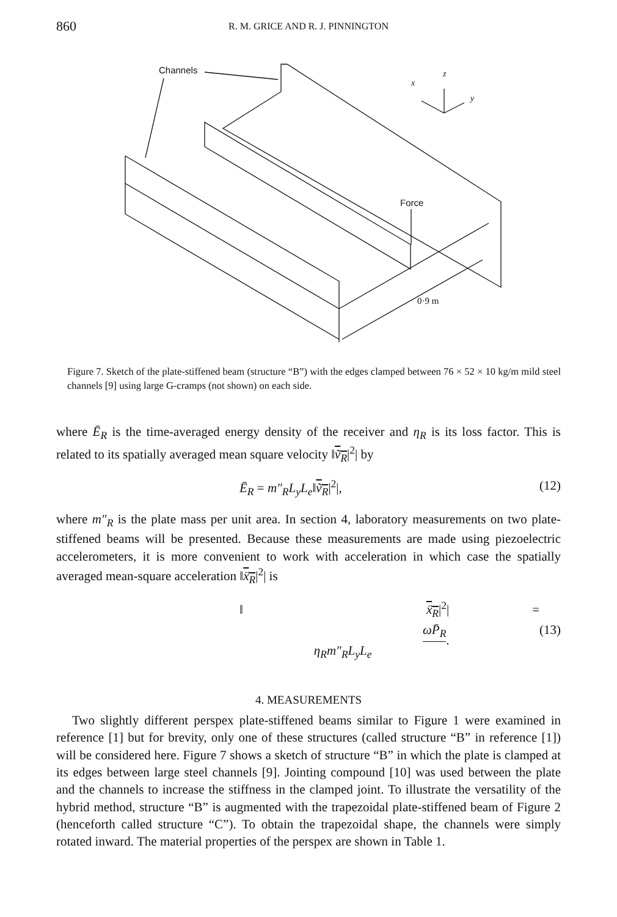860
R. M. GRICE AND R. J. PINNINGTON
Channels
Force
0·9 m
x
z
y
Figure 7. Sketch of the plate-stiffened beam (structure “B”) with the edges clamped between 76 × 52 × 10 kg/m mild steel channels [9] using large G-cramps (not shown) on each side.
where Ē<sub>R</sub> is the time-averaged energy density of the receiver and η<sub>R</sub> is its loss factor. This is related to its spatially averaged mean square velocity ‖ṽ<sub>R</sub>|<sup>2</sup>| by
Ē<sub>R</sub> = m″<sub>R</sub>L<sub>y</sub>L<sub>e</sub>‖ṽ<sub>R</sub>|<sup>2</sup>|, (12)
where m″<sub>R</sub> is the plate mass per unit area. In section 4, laboratory measurements on two plate-stiffened beams will be presented. Because these measurements are made using piezoelectric accelerometers, it is more convenient to work with acceleration in which case the spatially averaged mean-square acceleration ‖ẍ<sub>R</sub>|<sup>2</sup>| is
‖ ẍ<sub>R</sub>|<sup>2</sup>| = ωP̄<sub>R</sub> η<sub>R</sub>m″<sub>R</sub>L<sub>y</sub>L<sub>e</sub>. (13)
4. MEASUREMENTS
Two slightly different perspex plate-stiffened beams similar to Figure 1 were examined in reference [1] but for brevity, only one of these structures (called structure “B” in reference [1]) will be considered here. Figure 7 shows a sketch of structure “B” in which the plate is clamped at its edges between large steel channels [9]. Jointing compound [10] was used between the plate and the channels to increase the stiffness in the clamped joint. To illustrate the versatility of the hybrid method, structure “B” is augmented with the trapezoidal plate-stiffened beam of Figure 2 (henceforth called structure “C”). To obtain the trapezoidal shape, the channels were simply rotated inward. The material properties of the perspex are shown in Table 1.